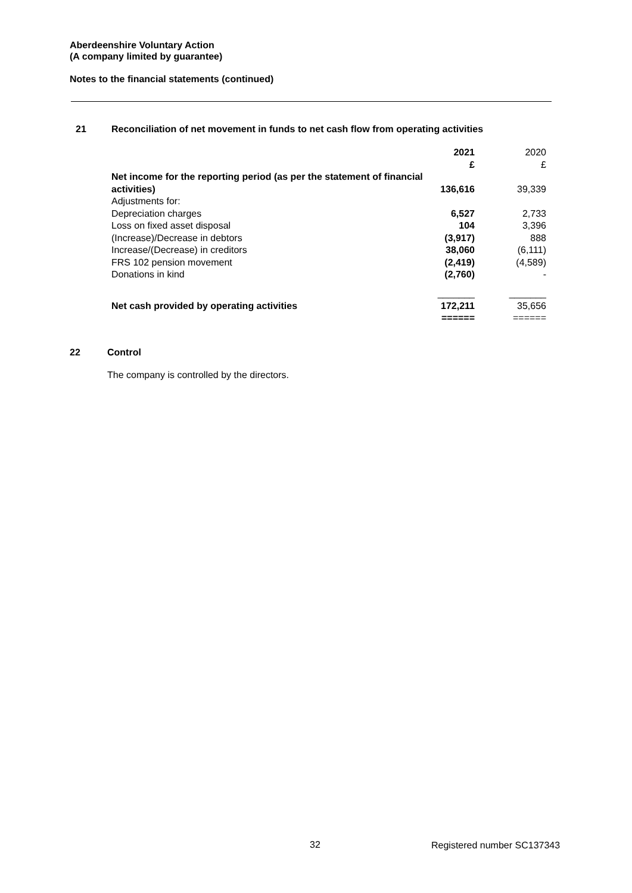Aberdeenshire Voluntary Action
(A company limited by guarantee)
Notes to the financial statements (continued)
21 Reconciliation of net movement in funds to net cash flow from operating activities
| | 2021 £ | 2020 £ |
| Net income for the reporting period (as per the statement of financial activities) | 136,616 | 39,339 |
| Adjustments for: | | |
| Depreciation charges | 6,527 | 2,733 |
| Loss on fixed asset disposal | 104 | 3,396 |
| (Increase)/Decrease in debtors | (3,917) | 888 |
| Increase/(Decrease) in creditors | 38,060 | (6,111) |
| FRS 102 pension movement | (2,419) | (4,589) |
| Donations in kind | (2,760) | - |
| | _______ | _______ |
| Net cash provided by operating activities | 172,211 | 35,656 |
| | ====== | ====== |
22 Control
The company is controlled by the directors.
32 Registered number SC137343